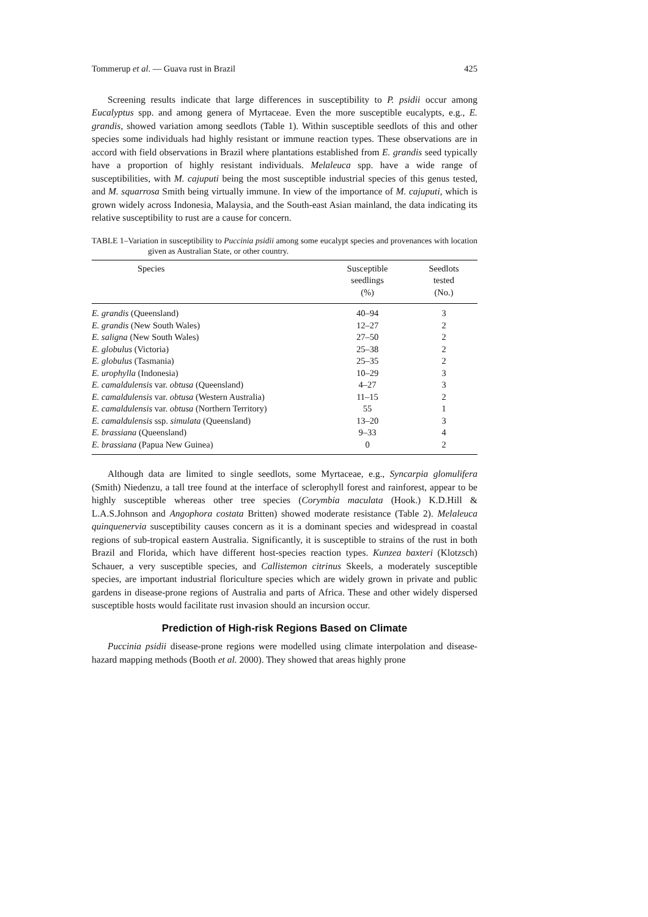Tommerup et al. — Guava rust in Brazil 425
Screening results indicate that large differences in susceptibility to P. psidii occur among Eucalyptus spp. and among genera of Myrtaceae. Even the more susceptible eucalypts, e.g., E. grandis, showed variation among seedlots (Table 1). Within susceptible seedlots of this and other species some individuals had highly resistant or immune reaction types. These observations are in accord with field observations in Brazil where plantations established from E. grandis seed typically have a proportion of highly resistant individuals. Melaleuca spp. have a wide range of susceptibilities, with M. cajuputi being the most susceptible industrial species of this genus tested, and M. squarrosa Smith being virtually immune. In view of the importance of M. cajuputi, which is grown widely across Indonesia, Malaysia, and the South-east Asian mainland, the data indicating its relative susceptibility to rust are a cause for concern.
TABLE 1–Variation in susceptibility to Puccinia psidii among some eucalypt species and provenances with location given as Australian State, or other country.
| Species | Susceptible seedlings (%) | Seedlots tested (No.) |
| --- | --- | --- |
| E. grandis (Queensland) | 40–94 | 3 |
| E. grandis (New South Wales) | 12–27 | 2 |
| E. saligna (New South Wales) | 27–50 | 2 |
| E. globulus (Victoria) | 25–38 | 2 |
| E. globulus (Tasmania) | 25–35 | 2 |
| E. urophylla (Indonesia) | 10–29 | 3 |
| E. camaldulensis var. obtusa (Queensland) | 4–27 | 3 |
| E. camaldulensis var. obtusa (Western Australia) | 11–15 | 2 |
| E. camaldulensis var. obtusa (Northern Territory) | 55 | 1 |
| E. camaldulensis ssp. simulata (Queensland) | 13–20 | 3 |
| E. brassiana (Queensland) | 9–33 | 4 |
| E. brassiana (Papua New Guinea) | 0 | 2 |
Although data are limited to single seedlots, some Myrtaceae, e.g., Syncarpia glomulifera (Smith) Niedenzu, a tall tree found at the interface of sclerophyll forest and rainforest, appear to be highly susceptible whereas other tree species (Corymbia maculata (Hook.) K.D.Hill & L.A.S.Johnson and Angophora costata Britten) showed moderate resistance (Table 2). Melaleuca quinquenervia susceptibility causes concern as it is a dominant species and widespread in coastal regions of sub-tropical eastern Australia. Significantly, it is susceptible to strains of the rust in both Brazil and Florida, which have different host-species reaction types. Kunzea baxteri (Klotzsch) Schauer, a very susceptible species, and Callistemon citrinus Skeels, a moderately susceptible species, are important industrial floriculture species which are widely grown in private and public gardens in disease-prone regions of Australia and parts of Africa. These and other widely dispersed susceptible hosts would facilitate rust invasion should an incursion occur.
Prediction of High-risk Regions Based on Climate
Puccinia psidii disease-prone regions were modelled using climate interpolation and disease-hazard mapping methods (Booth et al. 2000). They showed that areas highly prone